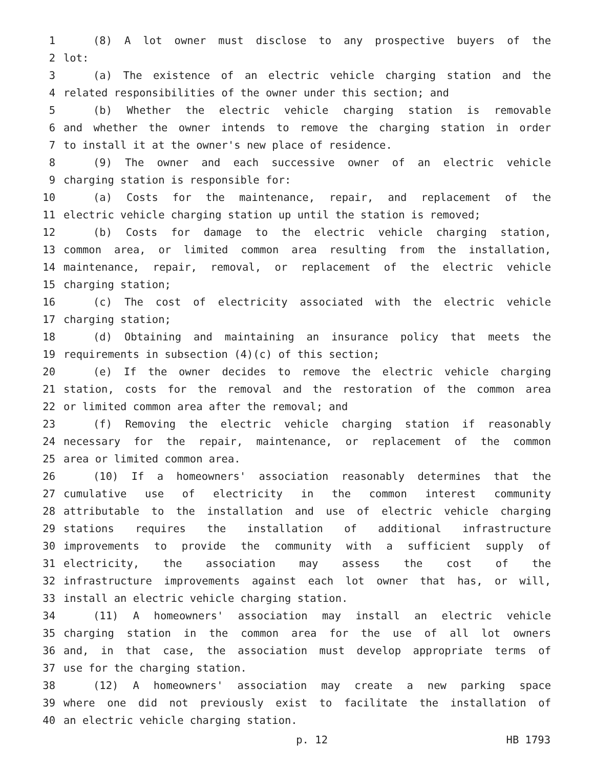1 (8) A lot owner must disclose to any prospective buyers of the
2 lot:
3 (a) The existence of an electric vehicle charging station and the
4 related responsibilities of the owner under this section; and
5 (b) Whether the electric vehicle charging station is removable
6 and whether the owner intends to remove the charging station in order
7 to install it at the owner's new place of residence.
8 (9) The owner and each successive owner of an electric vehicle
9 charging station is responsible for:
10 (a) Costs for the maintenance, repair, and replacement of the
11 electric vehicle charging station up until the station is removed;
12 (b) Costs for damage to the electric vehicle charging station,
13 common area, or limited common area resulting from the installation,
14 maintenance, repair, removal, or replacement of the electric vehicle
15 charging station;
16 (c) The cost of electricity associated with the electric vehicle
17 charging station;
18 (d) Obtaining and maintaining an insurance policy that meets the
19 requirements in subsection (4)(c) of this section;
20 (e) If the owner decides to remove the electric vehicle charging
21 station, costs for the removal and the restoration of the common area
22 or limited common area after the removal; and
23 (f) Removing the electric vehicle charging station if reasonably
24 necessary for the repair, maintenance, or replacement of the common
25 area or limited common area.
26 (10) If a homeowners' association reasonably determines that the
27 cumulative use of electricity in the common interest community
28 attributable to the installation and use of electric vehicle charging
29 stations requires the installation of additional infrastructure
30 improvements to provide the community with a sufficient supply of
31 electricity, the association may assess the cost of the
32 infrastructure improvements against each lot owner that has, or will,
33 install an electric vehicle charging station.
34 (11) A homeowners' association may install an electric vehicle
35 charging station in the common area for the use of all lot owners
36 and, in that case, the association must develop appropriate terms of
37 use for the charging station.
38 (12) A homeowners' association may create a new parking space
39 where one did not previously exist to facilitate the installation of
40 an electric vehicle charging station.
p. 12 HB 1793